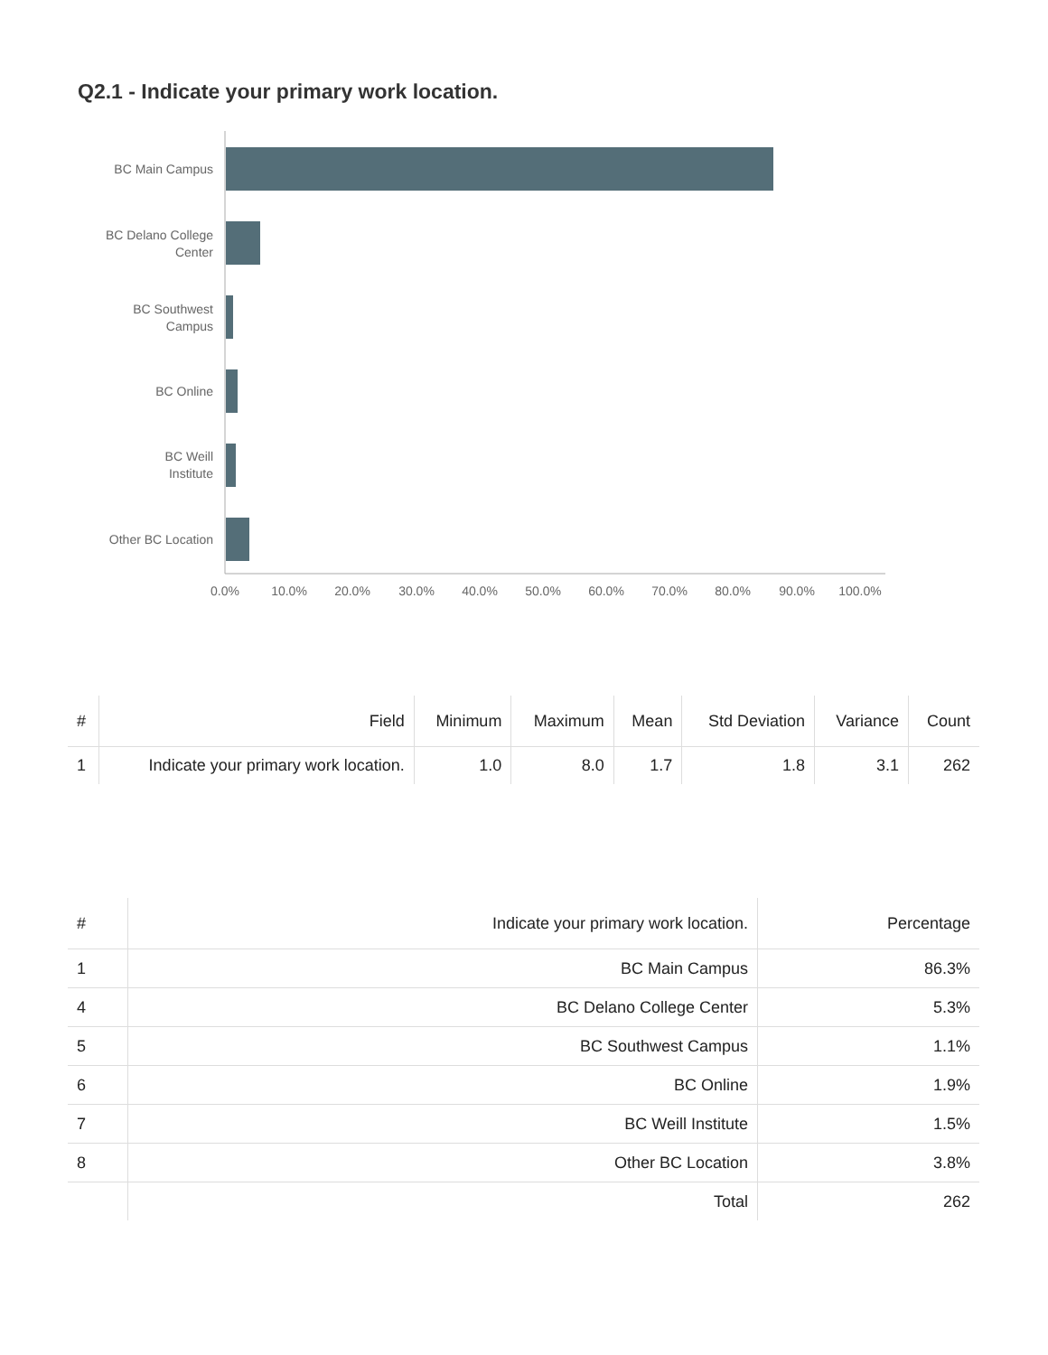Q2.1 - Indicate your primary work location.
BC Main Campus
BC Delano College
Center
BC Southwest
Campus
BC Online
BC Weill
Institute
Other BC Location
0.0%
10.0%
20.0%
30.0%
40.0%
50.0%
60.0%
70.0%
80.0%
90.0%
100.0%
| # | Field | Minimum | Maximum | Mean | Std Deviation | Variance | Count |
| --- | --- | --- | --- | --- | --- | --- | --- |
| 1 | Indicate your primary work location. | 1.0 | 8.0 | 1.7 | 1.8 | 3.1 | 262 |
| # | Indicate your primary work location. | Percentage |
| --- | --- | --- |
| 1 | BC Main Campus | 86.3% |
| 4 | BC Delano College Center | 5.3% |
| 5 | BC Southwest Campus | 1.1% |
| 6 | BC Online | 1.9% |
| 7 | BC Weill Institute | 1.5% |
| 8 | Other BC Location | 3.8% |
| | Total | 262 |